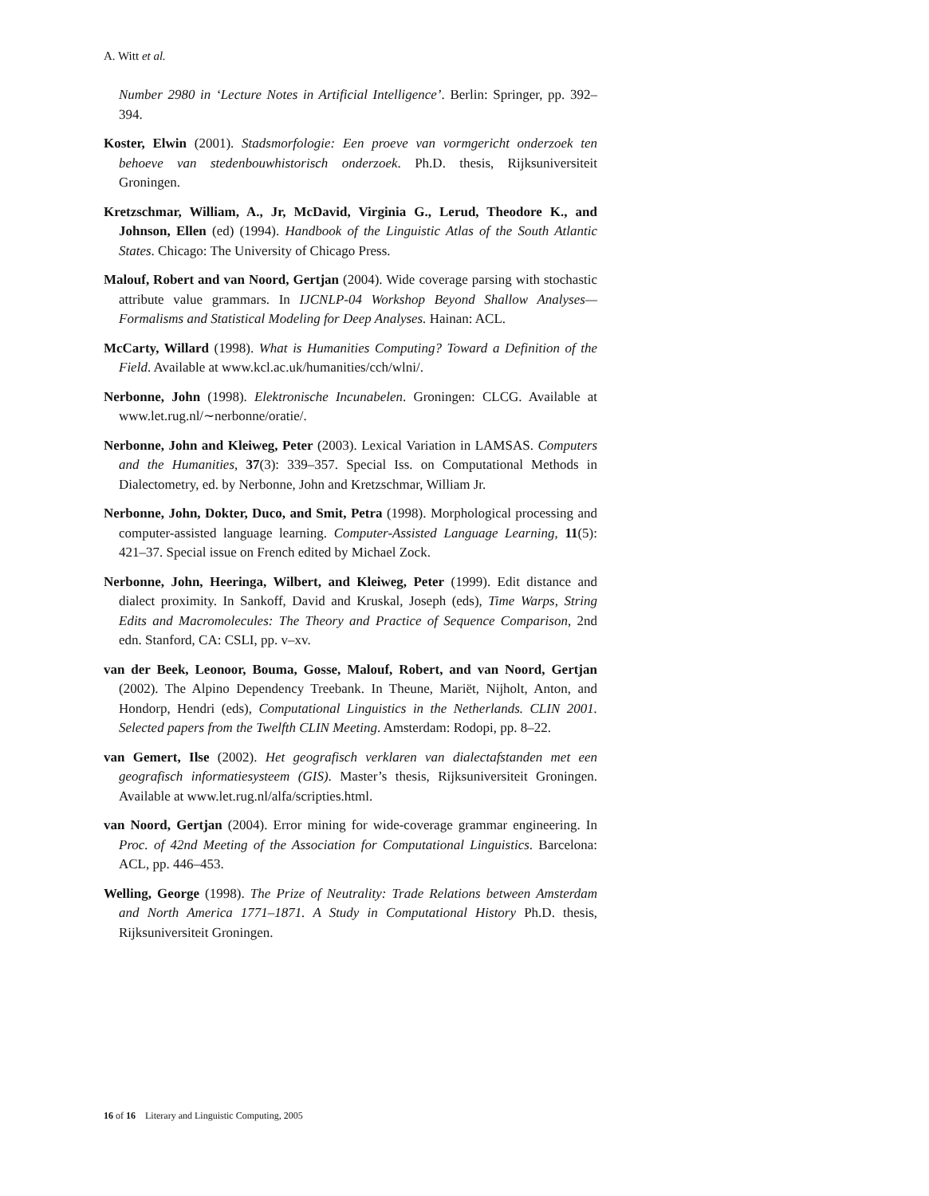A. Witt et al.
Number 2980 in ‘Lecture Notes in Artificial Intelligence’. Berlin: Springer, pp. 392–394.
Koster, Elwin (2001). Stadsmorfologie: Een proeve van vormgericht onderzoek ten behoeve van stedenbouwhistorisch onderzoek. Ph.D. thesis, Rijksuniversiteit Groningen.
Kretzschmar, William, A., Jr, McDavid, Virginia G., Lerud, Theodore K., and Johnson, Ellen (ed) (1994). Handbook of the Linguistic Atlas of the South Atlantic States. Chicago: The University of Chicago Press.
Malouf, Robert and van Noord, Gertjan (2004). Wide coverage parsing with stochastic attribute value grammars. In IJCNLP-04 Workshop Beyond Shallow Analyses—Formalisms and Statistical Modeling for Deep Analyses. Hainan: ACL.
McCarty, Willard (1998). What is Humanities Computing? Toward a Definition of the Field. Available at www.kcl.ac.uk/humanities/cch/wlni/.
Nerbonne, John (1998). Elektronische Incunabelen. Groningen: CLCG. Available at www.let.rug.nl/∼nerbonne/oratie/.
Nerbonne, John and Kleiweg, Peter (2003). Lexical Variation in LAMSAS. Computers and the Humanities, 37(3): 339–357. Special Iss. on Computational Methods in Dialectometry, ed. by Nerbonne, John and Kretzschmar, William Jr.
Nerbonne, John, Dokter, Duco, and Smit, Petra (1998). Morphological processing and computer-assisted language learning. Computer-Assisted Language Learning, 11(5): 421–37. Special issue on French edited by Michael Zock.
Nerbonne, John, Heeringa, Wilbert, and Kleiweg, Peter (1999). Edit distance and dialect proximity. In Sankoff, David and Kruskal, Joseph (eds), Time Warps, String Edits and Macromolecules: The Theory and Practice of Sequence Comparison, 2nd edn. Stanford, CA: CSLI, pp. v–xv.
van der Beek, Leonoor, Bouma, Gosse, Malouf, Robert, and van Noord, Gertjan (2002). The Alpino Dependency Treebank. In Theune, Mariët, Nijholt, Anton, and Hondorp, Hendri (eds), Computational Linguistics in the Netherlands. CLIN 2001. Selected papers from the Twelfth CLIN Meeting. Amsterdam: Rodopi, pp. 8–22.
van Gemert, Ilse (2002). Het geografisch verklaren van dialectafstanden met een geografisch informatiesysteem (GIS). Master’s thesis, Rijksuniversiteit Groningen. Available at www.let.rug.nl/alfa/scripties.html.
van Noord, Gertjan (2004). Error mining for wide-coverage grammar engineering. In Proc. of 42nd Meeting of the Association for Computational Linguistics. Barcelona: ACL, pp. 446–453.
Welling, George (1998). The Prize of Neutrality: Trade Relations between Amsterdam and North America 1771–1871. A Study in Computational History Ph.D. thesis, Rijksuniversiteit Groningen.
16 of 16 Literary and Linguistic Computing, 2005